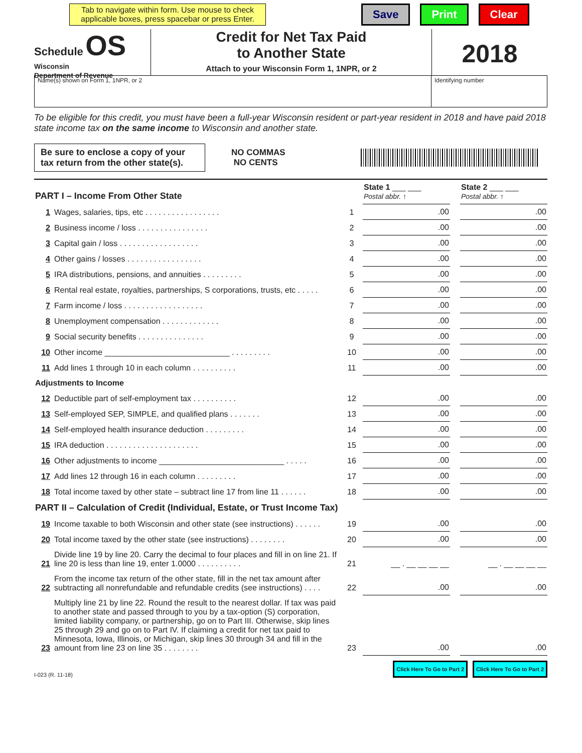Tab to navigate within form. Use mouse to check applicable boxes, press spacebar or press Enter.
Save Print Clear
Schedule OS
Wisconsin
Department of Revenue
Credit for Net Tax Paid
to Another State
Attach to your Wisconsin Form 1, 1NPR, or 2
2018
Name(s) shown on Form 1, 1NPR, or 2
Identifying number
To be eligible for this credit, you must have been a full-year Wisconsin resident or part-year resident in 2018 and have paid 2018 state income tax on the same income to Wisconsin and another state.
Be sure to enclose a copy of your tax return from the other state(s).
NO COMMAS
NO CENTS
| PART I – Income From Other State | | | State 1 ___ ___ Postal abbr. ↑ | | State 2 ___ ___ Postal abbr. ↑ |
| 1 | Wages, salaries, tips, etc . . . . . . . . . . . . . . . . . | 1 | .00 | | .00 |
| 2 | Business income / loss . . . . . . . . . . . . . . . . | 2 | .00 | | .00 |
| 3 | Capital gain / loss . . . . . . . . . . . . . . . . . . | 3 | .00 | | .00 |
| 4 | Other gains / losses . . . . . . . . . . . . . . . . . | 4 | .00 | | .00 |
| 5 | IRA distributions, pensions, and annuities . . . . . . . . . | 5 | .00 | | .00 |
| 6 | Rental real estate, royalties, partnerships, S corporations, trusts, etc . . . . . | 6 | .00 | | .00 |
| 7 | Farm income / loss . . . . . . . . . . . . . . . . . . | 7 | .00 | | .00 |
| 8 | Unemployment compensation . . . . . . . . . . . . . | 8 | .00 | | .00 |
| 9 | Social security benefits . . . . . . . . . . . . . . . | 9 | .00 | | .00 |
| 10 | Other income ____________________________ . . . . . . . . . | 10 | .00 | | .00 |
| 11 | Add lines 1 through 10 in each column . . . . . . . . . . | 11 | .00 | | .00 |
| Adjustments to Income | | | | | |
| 12 | Deductible part of self-employment tax . . . . . . . . . . | 12 | .00 | | .00 |
| 13 | Self-employed SEP, SIMPLE, and qualified plans . . . . . . . | 13 | .00 | | .00 |
| 14 | Self-employed health insurance deduction . . . . . . . . . | 14 | .00 | | .00 |
| 15 | IRA deduction . . . . . . . . . . . . . . . . . . . . . | 15 | .00 | | .00 |
| 16 | Other adjustments to income ____________________________ . . . . . | 16 | .00 | | .00 |
| 17 | Add lines 12 through 16 in each column . . . . . . . . . | 17 | .00 | | .00 |
| 18 | Total income taxed by other state – subtract line 17 from line 11 . . . . . . | 18 | .00 | | .00 |
| PART II – Calculation of Credit (Individual, Estate, or Trust Income Tax) | | | | | |
| 19 | Income taxable to both Wisconsin and other state (see instructions) . . . . . . | 19 | .00 | | .00 |
| 20 | Total income taxed by the other state (see instructions) . . . . . . . . | 20 | .00 | | .00 |
| 21 | Divide line 19 by line 20. Carry the decimal to four places and fill in on line 21. If line 20 is less than line 19, enter 1.0000 . . . . . . . . . . | 21 | __ . __ __ __ __ | | __ . __ __ __ __ |
| 22 | From the income tax return of the other state, fill in the net tax amount after subtracting all nonrefundable and refundable credits (see instructions) . . . . | 22 | .00 | | .00 |
| 23 | Multiply line 21 by line 22. Round the result to the nearest dollar. If tax was paid to another state and passed through to you by a tax-option (S) corporation, limited liability company, or partnership, go on to Part III. Otherwise, skip lines 25 through 29 and go on to Part IV. If claiming a credit for net tax paid to Minnesota, Iowa, Illinois, or Michigan, skip lines 30 through 34 and fill in the amount from line 23 on line 35 . . . . . . . . | 23 | .00 | | .00 |
I-023 (R. 11-18)
Click Here To Go to Part 2 Click Here To Go to Part 2